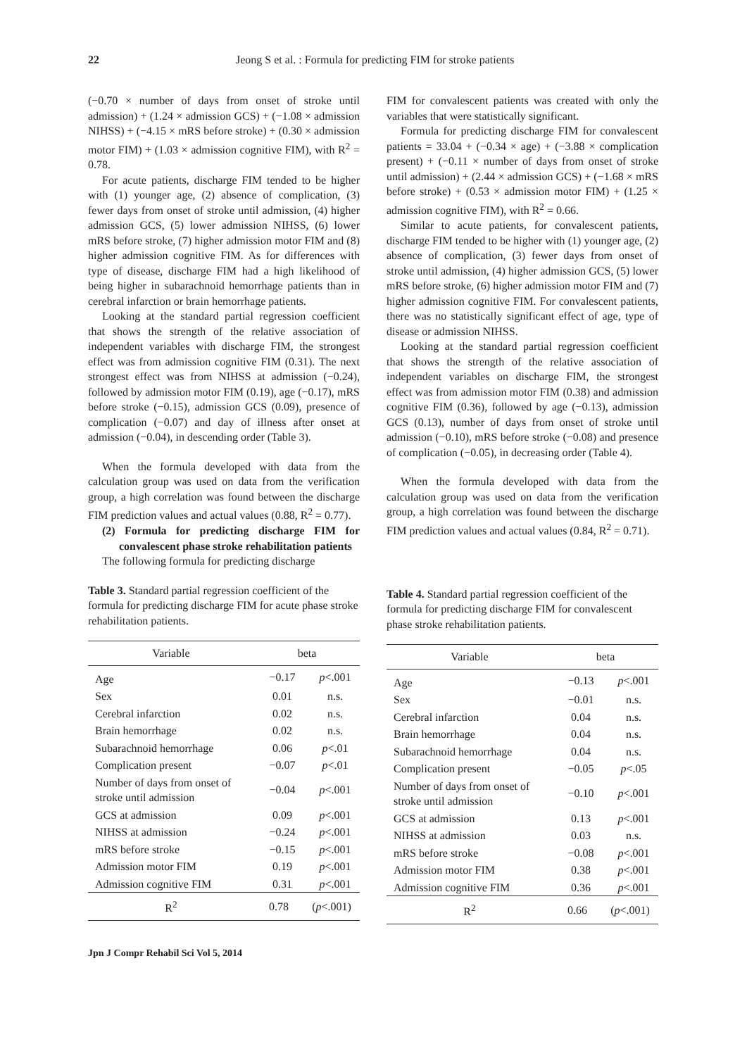22 Jeong S et al. : Formula for predicting FIM for stroke patients
(−0.70 × number of days from onset of stroke until admission) + (1.24 × admission GCS) + (−1.08 × admission NIHSS) + (−4.15 × mRS before stroke) + (0.30 × admission motor FIM) + (1.03 × admission cognitive FIM), with R<sup>2</sup> = 0.78.
For acute patients, discharge FIM tended to be higher with (1) younger age, (2) absence of complication, (3) fewer days from onset of stroke until admission, (4) higher admission GCS, (5) lower admission NIHSS, (6) lower mRS before stroke, (7) higher admission motor FIM and (8) higher admission cognitive FIM. As for differences with type of disease, discharge FIM had a high likelihood of being higher in subarachnoid hemorrhage patients than in cerebral infarction or brain hemorrhage patients.
Looking at the standard partial regression coefficient that shows the strength of the relative association of independent variables with discharge FIM, the strongest effect was from admission cognitive FIM (0.31). The next strongest effect was from NIHSS at admission (−0.24), followed by admission motor FIM (0.19), age (−0.17), mRS before stroke (−0.15), admission GCS (0.09), presence of complication (−0.07) and day of illness after onset at admission (−0.04), in descending order (Table 3).
When the formula developed with data from the calculation group was used on data from the verification group, a high correlation was found between the discharge FIM prediction values and actual values (0.88, R<sup>2</sup> = 0.77).
(2) Formula for predicting discharge FIM for convalescent phase stroke rehabilitation patients
The following formula for predicting discharge
Table 3. Standard partial regression coefficient of the formula for predicting discharge FIM for acute phase stroke rehabilitation patients.
| Variable | beta | |
| --- | --- | --- |
| Age | −0.17 | p <.001 |
| Sex | 0.01 | n.s. |
| Cerebral infarction | 0.02 | n.s. |
| Brain hemorrhage | 0.02 | n.s. |
| Subarachnoid hemorrhage | 0.06 | p <.01 |
| Complication present | −0.07 | p <.01 |
| Number of days from onset of stroke until admission | −0.04 | p <.001 |
| GCS at admission | 0.09 | p <.001 |
| NIHSS at admission | −0.24 | p <.001 |
| mRS before stroke | −0.15 | p <.001 |
| Admission motor FIM | 0.19 | p <.001 |
| Admission cognitive FIM | 0.31 | p <.001 |
| R<sup>2</sup> | 0.78 | ( p <.001) |
FIM for convalescent patients was created with only the variables that were statistically significant.
Formula for predicting discharge FIM for convalescent patients = 33.04 + (−0.34 × age) + (−3.88 × complication present) + (−0.11 × number of days from onset of stroke until admission) + (2.44 × admission GCS) + (−1.68 × mRS before stroke) + (0.53 × admission motor FIM) + (1.25 × admission cognitive FIM), with R<sup>2</sup> = 0.66.
Similar to acute patients, for convalescent patients, discharge FIM tended to be higher with (1) younger age, (2) absence of complication, (3) fewer days from onset of stroke until admission, (4) higher admission GCS, (5) lower mRS before stroke, (6) higher admission motor FIM and (7) higher admission cognitive FIM. For convalescent patients, there was no statistically significant effect of age, type of disease or admission NIHSS.
Looking at the standard partial regression coefficient that shows the strength of the relative association of independent variables on discharge FIM, the strongest effect was from admission motor FIM (0.38) and admission cognitive FIM (0.36), followed by age (−0.13), admission GCS (0.13), number of days from onset of stroke until admission (−0.10), mRS before stroke (−0.08) and presence of complication (−0.05), in decreasing order (Table 4).
When the formula developed with data from the calculation group was used on data from the verification group, a high correlation was found between the discharge FIM prediction values and actual values (0.84, R<sup>2</sup> = 0.71).
Table 4. Standard partial regression coefficient of the formula for predicting discharge FIM for convalescent phase stroke rehabilitation patients.
| Variable | beta | |
| --- | --- | --- |
| Age | −0.13 | p <.001 |
| Sex | −0.01 | n.s. |
| Cerebral infarction | 0.04 | n.s. |
| Brain hemorrhage | 0.04 | n.s. |
| Subarachnoid hemorrhage | 0.04 | n.s. |
| Complication present | −0.05 | p <.05 |
| Number of days from onset of stroke until admission | −0.10 | p <.001 |
| GCS at admission | 0.13 | p <.001 |
| NIHSS at admission | 0.03 | n.s. |
| mRS before stroke | −0.08 | p <.001 |
| Admission motor FIM | 0.38 | p <.001 |
| Admission cognitive FIM | 0.36 | p <.001 |
| R<sup>2</sup> | 0.66 | ( p <.001) |
Jpn J Compr Rehabil Sci Vol 5, 2014